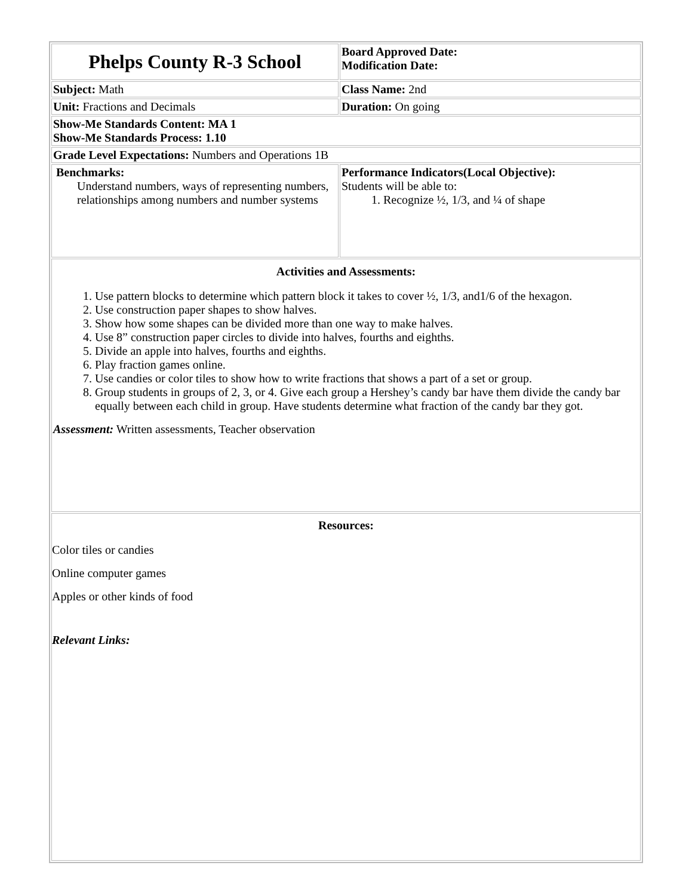| Phelps County R-3 School | Board Approved Date: Modification Date: |
| Subject: Math | Class Name: 2nd |
| Unit: Fractions and Decimals | Duration: On going |
| Show-Me Standards Content: MA 1 Show-Me Standards Process: 1.10 | |
| Grade Level Expectations: Numbers and Operations 1B | |
| Benchmarks: Understand numbers, ways of representing numbers, relationships among numbers and number systems | Performance Indicators(Local Objective): Students will be able to: 1. Recognize ½, 1/3, and ¼ of shape |
| Activities and Assessments: 1. Use pattern blocks to determine which pattern block it takes to cover ½, 1/3, and1/6 of the hexagon. 2. Use construction paper shapes to show halves. 3. Show how some shapes can be divided more than one way to make halves. 4. Use 8” construction paper circles to divide into halves, fourths and eighths. 5. Divide an apple into halves, fourths and eighths. 6. Play fraction games online. 7. Use candies or color tiles to show how to write fractions that shows a part of a set or group. 8. Group students in groups of 2, 3, or 4. Give each group a Hershey’s candy bar have them divide the candy bar equally between each child in group. Have students determine what fraction of the candy bar they got. Assessment: Written assessments, Teacher observation | |
| Resources: Color tiles or candies Online computer games Apples or other kinds of food Relevant Links: | |